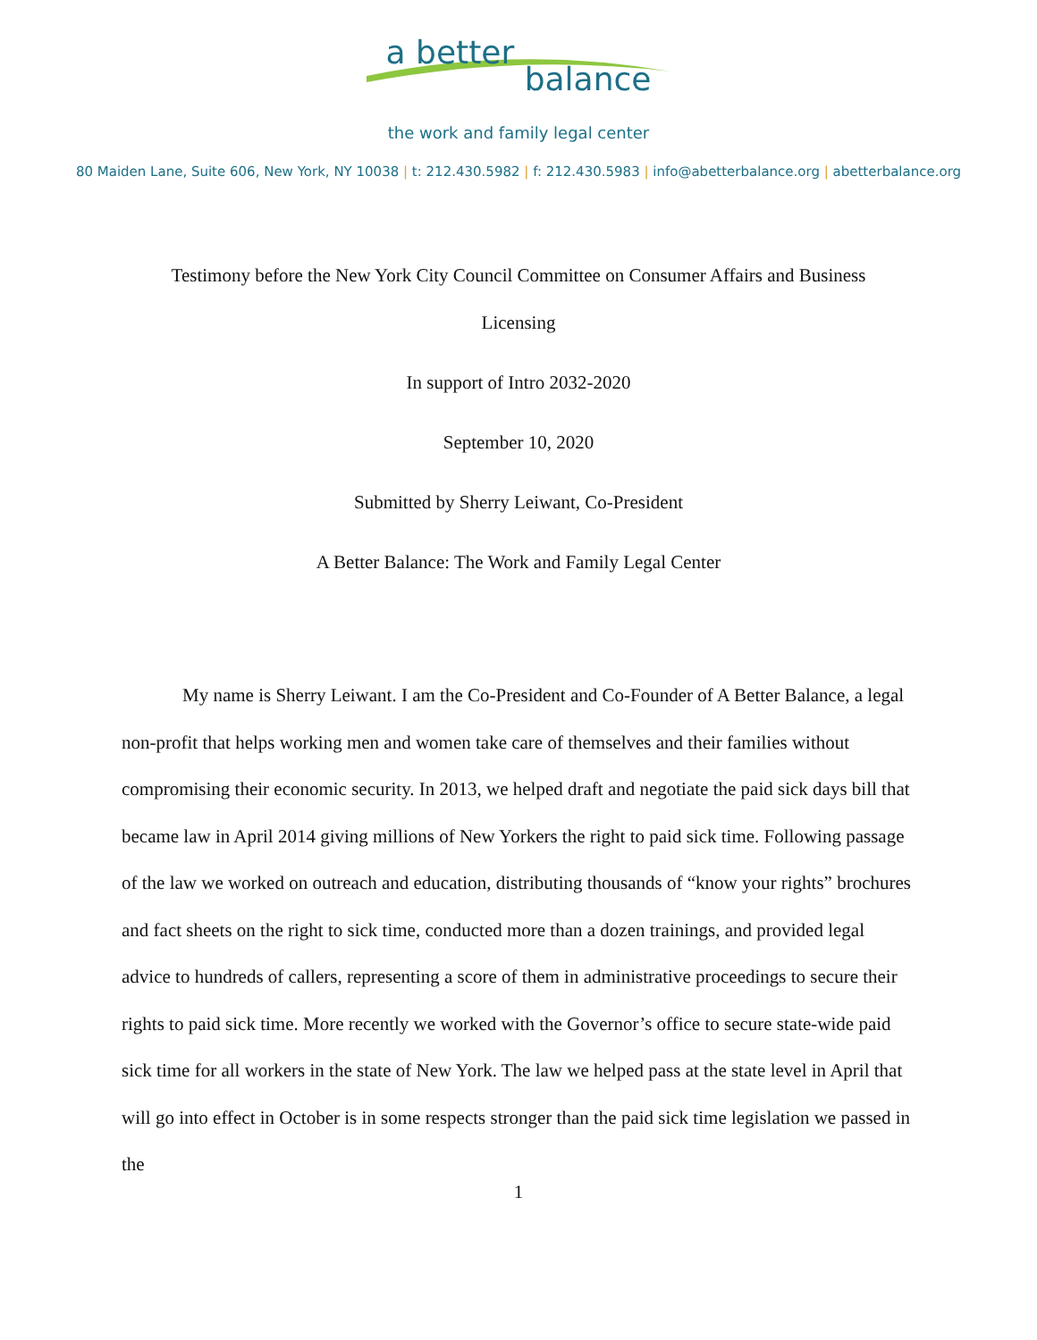a better balance
the work and family legal center
80 Maiden Lane, Suite 606, New York, NY 10038 | t: 212.430.5982 | f: 212.430.5983 | info@abetterbalance.org | abetterbalance.org
Testimony before the New York City Council Committee on Consumer Affairs and Business
Licensing
In support of Intro 2032-2020
September 10, 2020
Submitted by Sherry Leiwant, Co-President
A Better Balance: The Work and Family Legal Center
My name is Sherry Leiwant. I am the Co-President and Co-Founder of A Better Balance, a legal non-profit that helps working men and women take care of themselves and their families without compromising their economic security. In 2013, we helped draft and negotiate the paid sick days bill that became law in April 2014 giving millions of New Yorkers the right to paid sick time. Following passage of the law we worked on outreach and education, distributing thousands of “know your rights” brochures and fact sheets on the right to sick time, conducted more than a dozen trainings, and provided legal advice to hundreds of callers, representing a score of them in administrative proceedings to secure their rights to paid sick time. More recently we worked with the Governor’s office to secure state-wide paid sick time for all workers in the state of New York. The law we helped pass at the state level in April that will go into effect in October is in some respects stronger than the paid sick time legislation we passed in the
1